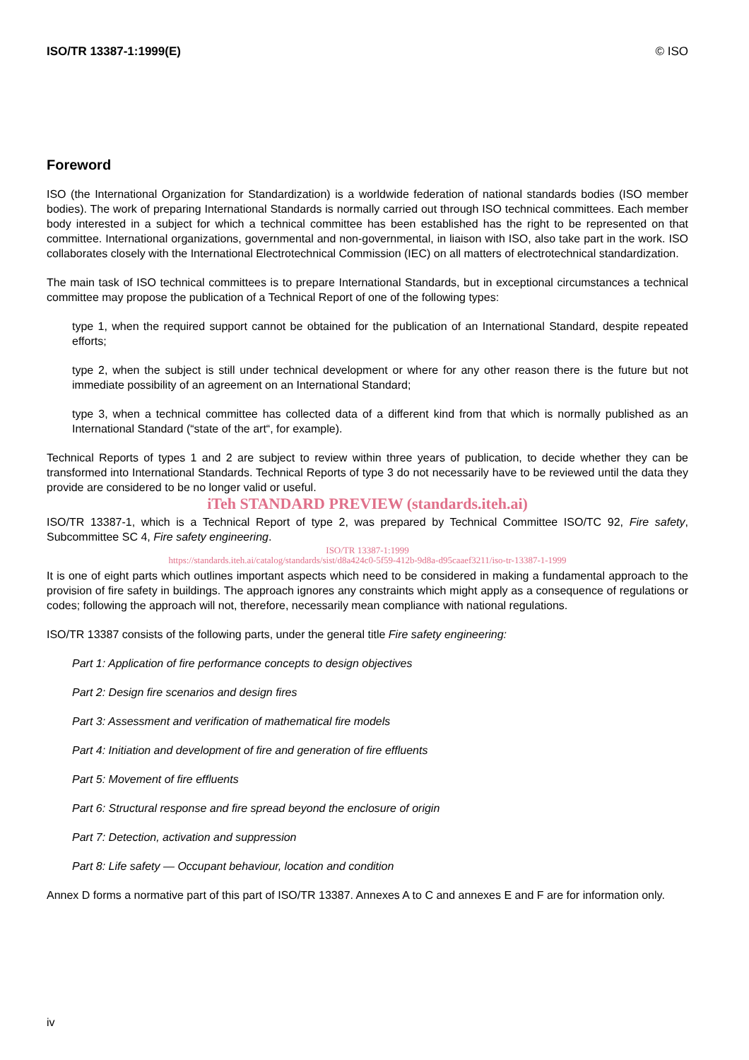ISO/TR 13387-1:1999(E) © ISO
Foreword
ISO (the International Organization for Standardization) is a worldwide federation of national standards bodies (ISO member bodies). The work of preparing International Standards is normally carried out through ISO technical committees. Each member body interested in a subject for which a technical committee has been established has the right to be represented on that committee. International organizations, governmental and non-governmental, in liaison with ISO, also take part in the work. ISO collaborates closely with the International Electrotechnical Commission (IEC) on all matters of electrotechnical standardization.
The main task of ISO technical committees is to prepare International Standards, but in exceptional circumstances a technical committee may propose the publication of a Technical Report of one of the following types:
type 1, when the required support cannot be obtained for the publication of an International Standard, despite repeated efforts;
type 2, when the subject is still under technical development or where for any other reason there is the future but not immediate possibility of an agreement on an International Standard;
type 3, when a technical committee has collected data of a different kind from that which is normally published as an International Standard (“state of the art“, for example).
Technical Reports of types 1 and 2 are subject to review within three years of publication, to decide whether they can be transformed into International Standards. Technical Reports of type 3 do not necessarily have to be reviewed until the data they provide are considered to be no longer valid or useful.
iTeh STANDARD PREVIEW (standards.iteh.ai)
ISO/TR 13387-1, which is a Technical Report of type 2, was prepared by Technical Committee ISO/TC 92, Fire safety, Subcommittee SC 4, Fire safety engineering.
ISO/TR 13387-1:1999
https://standards.iteh.ai/catalog/standards/sist/d8a424c0-5f59-412b-9d8a-d95caaef3211/iso-tr-13387-1-1999
It is one of eight parts which outlines important aspects which need to be considered in making a fundamental approach to the provision of fire safety in buildings. The approach ignores any constraints which might apply as a consequence of regulations or codes; following the approach will not, therefore, necessarily mean compliance with national regulations.
ISO/TR 13387 consists of the following parts, under the general title Fire safety engineering:
Part 1: Application of fire performance concepts to design objectives
Part 2: Design fire scenarios and design fires
Part 3: Assessment and verification of mathematical fire models
Part 4: Initiation and development of fire and generation of fire effluents
Part 5: Movement of fire effluents
Part 6: Structural response and fire spread beyond the enclosure of origin
Part 7: Detection, activation and suppression
Part 8: Life safety — Occupant behaviour, location and condition
Annex D forms a normative part of this part of ISO/TR 13387. Annexes A to C and annexes E and F are for information only.
iv